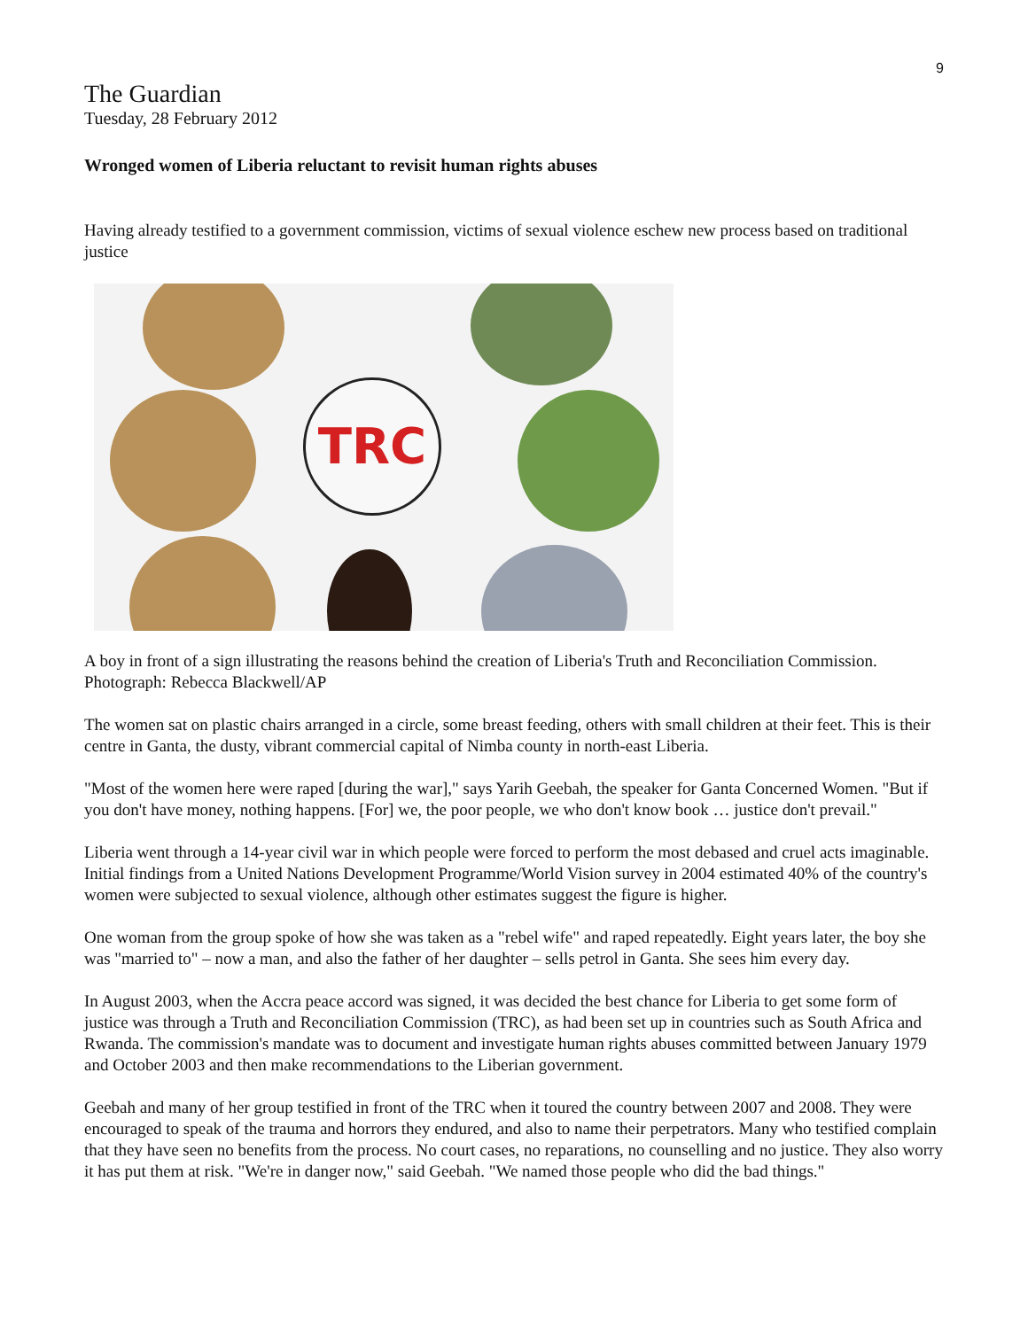9
The Guardian
Tuesday, 28 February 2012
Wronged women of Liberia reluctant to revisit human rights abuses
Having already testified to a government commission, victims of sexual violence eschew new process based on traditional justice
TRC
A boy in front of a sign illustrating the reasons behind the creation of Liberia's Truth and Reconciliation Commission. Photograph: Rebecca Blackwell/AP
The women sat on plastic chairs arranged in a circle, some breast feeding, others with small children at their feet. This is their centre in Ganta, the dusty, vibrant commercial capital of Nimba county in north-east Liberia.
"Most of the women here were raped [during the war]," says Yarih Geebah, the speaker for Ganta Concerned Women. "But if you don't have money, nothing happens. [For] we, the poor people, we who don't know book … justice don't prevail."
Liberia went through a 14-year civil war in which people were forced to perform the most debased and cruel acts imaginable. Initial findings from a United Nations Development Programme/World Vision survey in 2004 estimated 40% of the country's women were subjected to sexual violence, although other estimates suggest the figure is higher.
One woman from the group spoke of how she was taken as a "rebel wife" and raped repeatedly. Eight years later, the boy she was "married to" – now a man, and also the father of her daughter – sells petrol in Ganta. She sees him every day.
In August 2003, when the Accra peace accord was signed, it was decided the best chance for Liberia to get some form of justice was through a Truth and Reconciliation Commission (TRC), as had been set up in countries such as South Africa and Rwanda. The commission's mandate was to document and investigate human rights abuses committed between January 1979 and October 2003 and then make recommendations to the Liberian government.
Geebah and many of her group testified in front of the TRC when it toured the country between 2007 and 2008. They were encouraged to speak of the trauma and horrors they endured, and also to name their perpetrators. Many who testified complain that they have seen no benefits from the process. No court cases, no reparations, no counselling and no justice. They also worry it has put them at risk. "We're in danger now," said Geebah. "We named those people who did the bad things."